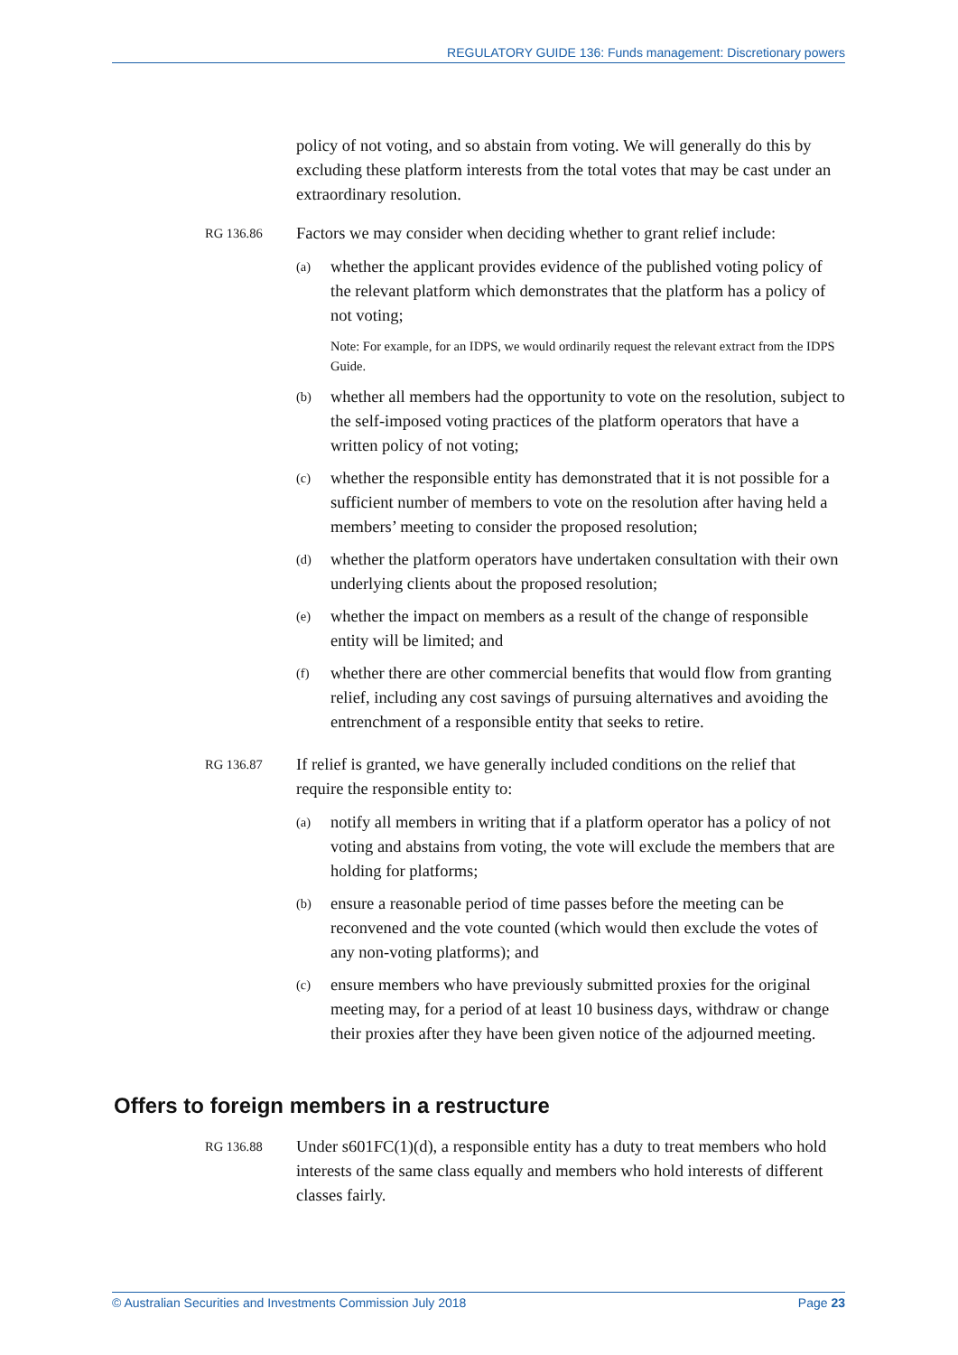REGULATORY GUIDE 136: Funds management: Discretionary powers
policy of not voting, and so abstain from voting. We will generally do this by excluding these platform interests from the total votes that may be cast under an extraordinary resolution.
RG 136.86
Factors we may consider when deciding whether to grant relief include:
(a)
whether the applicant provides evidence of the published voting policy of the relevant platform which demonstrates that the platform has a policy of not voting;
Note: For example, for an IDPS, we would ordinarily request the relevant extract from the IDPS Guide.
(b)
whether all members had the opportunity to vote on the resolution, subject to the self-imposed voting practices of the platform operators that have a written policy of not voting;
(c)
whether the responsible entity has demonstrated that it is not possible for a sufficient number of members to vote on the resolution after having held a members’ meeting to consider the proposed resolution;
(d)
whether the platform operators have undertaken consultation with their own underlying clients about the proposed resolution;
(e)
whether the impact on members as a result of the change of responsible entity will be limited; and
(f)
whether there are other commercial benefits that would flow from granting relief, including any cost savings of pursuing alternatives and avoiding the entrenchment of a responsible entity that seeks to retire.
RG 136.87
If relief is granted, we have generally included conditions on the relief that require the responsible entity to:
(a)
notify all members in writing that if a platform operator has a policy of not voting and abstains from voting, the vote will exclude the members that are holding for platforms;
(b)
ensure a reasonable period of time passes before the meeting can be reconvened and the vote counted (which would then exclude the votes of any non-voting platforms); and
(c)
ensure members who have previously submitted proxies for the original meeting may, for a period of at least 10 business days, withdraw or change their proxies after they have been given notice of the adjourned meeting.
Offers to foreign members in a restructure
RG 136.88
Under s601FC(1)(d), a responsible entity has a duty to treat members who hold interests of the same class equally and members who hold interests of different classes fairly.
© Australian Securities and Investments Commission July 2018 Page 23